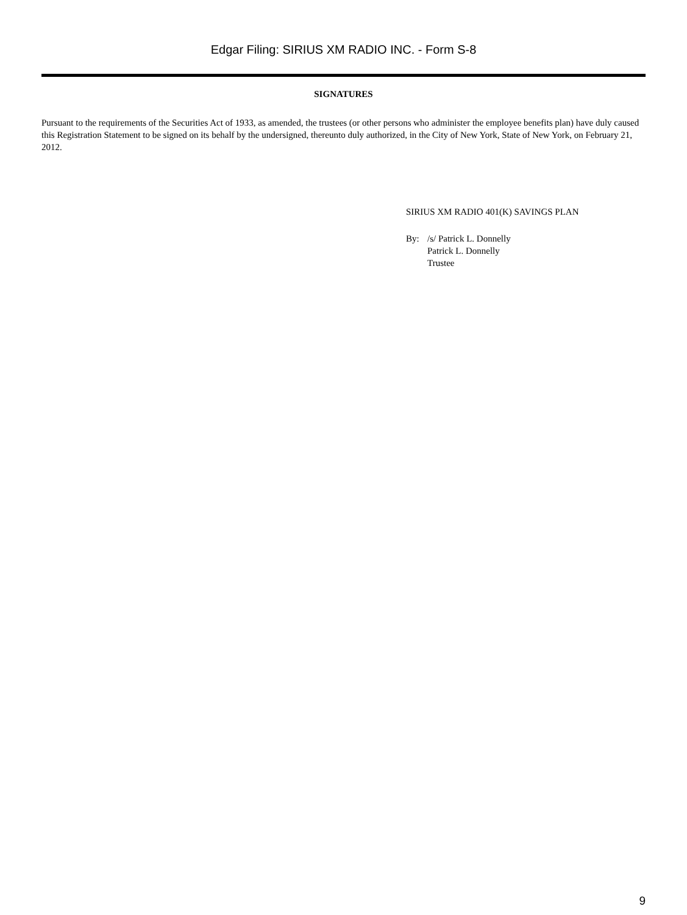Edgar Filing: SIRIUS XM RADIO INC. - Form S-8
SIGNATURES
Pursuant to the requirements of the Securities Act of 1933, as amended, the trustees (or other persons who administer the employee benefits plan) have duly caused this Registration Statement to be signed on its behalf by the undersigned, thereunto duly authorized, in the City of New York, State of New York, on February 21, 2012.
SIRIUS XM RADIO 401(K) SAVINGS PLAN
By: /s/ Patrick L. Donnelly
Patrick L. Donnelly
Trustee
9